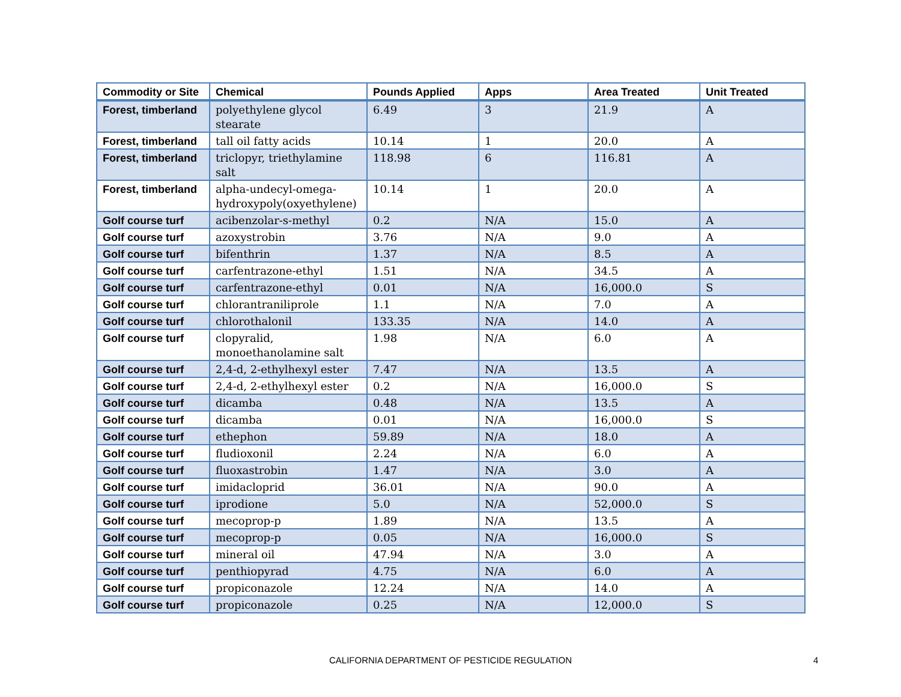| Commodity or Site | Chemical | Pounds Applied | Apps | Area Treated | Unit Treated |
| --- | --- | --- | --- | --- | --- |
| Forest, timberland | polyethylene glycol stearate | 6.49 | 3 | 21.9 | A |
| Forest, timberland | tall oil fatty acids | 10.14 | 1 | 20.0 | A |
| Forest, timberland | triclopyr, triethylamine salt | 118.98 | 6 | 116.81 | A |
| Forest, timberland | alpha-undecyl-omega-hydroxypoly(oxyethylene) | 10.14 | 1 | 20.0 | A |
| Golf course turf | acibenzolar-s-methyl | 0.2 | N/A | 15.0 | A |
| Golf course turf | azoxystrobin | 3.76 | N/A | 9.0 | A |
| Golf course turf | bifenthrin | 1.37 | N/A | 8.5 | A |
| Golf course turf | carfentrazone-ethyl | 1.51 | N/A | 34.5 | A |
| Golf course turf | carfentrazone-ethyl | 0.01 | N/A | 16,000.0 | S |
| Golf course turf | chlorantraniliprole | 1.1 | N/A | 7.0 | A |
| Golf course turf | chlorothalonil | 133.35 | N/A | 14.0 | A |
| Golf course turf | clopyralid, monoethanolamine salt | 1.98 | N/A | 6.0 | A |
| Golf course turf | 2,4-d, 2-ethylhexyl ester | 7.47 | N/A | 13.5 | A |
| Golf course turf | 2,4-d, 2-ethylhexyl ester | 0.2 | N/A | 16,000.0 | S |
| Golf course turf | dicamba | 0.48 | N/A | 13.5 | A |
| Golf course turf | dicamba | 0.01 | N/A | 16,000.0 | S |
| Golf course turf | ethephon | 59.89 | N/A | 18.0 | A |
| Golf course turf | fludioxonil | 2.24 | N/A | 6.0 | A |
| Golf course turf | fluoxastrobin | 1.47 | N/A | 3.0 | A |
| Golf course turf | imidacloprid | 36.01 | N/A | 90.0 | A |
| Golf course turf | iprodione | 5.0 | N/A | 52,000.0 | S |
| Golf course turf | mecoprop-p | 1.89 | N/A | 13.5 | A |
| Golf course turf | mecoprop-p | 0.05 | N/A | 16,000.0 | S |
| Golf course turf | mineral oil | 47.94 | N/A | 3.0 | A |
| Golf course turf | penthiopyrad | 4.75 | N/A | 6.0 | A |
| Golf course turf | propiconazole | 12.24 | N/A | 14.0 | A |
| Golf course turf | propiconazole | 0.25 | N/A | 12,000.0 | S |
CALIFORNIA DEPARTMENT OF PESTICIDE REGULATION 4